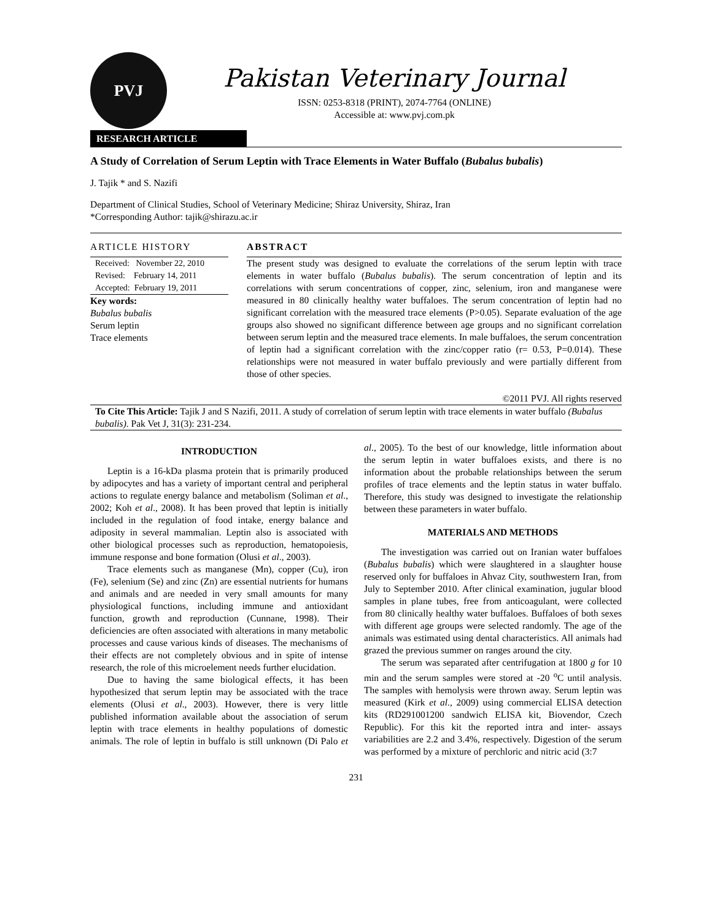PVJ
Pakistan Veterinary Journal
ISSN: 0253-8318 (PRINT), 2074-7764 (ONLINE)
Accessible at: www.pvj.com.pk
RESEARCH ARTICLE
A Study of Correlation of Serum Leptin with Trace Elements in Water Buffalo (Bubalus bubalis)
J. Tajik * and S. Nazifi
Department of Clinical Studies, School of Veterinary Medicine; Shiraz University, Shiraz, Iran
*Corresponding Author: tajik@shirazu.ac.ir
ARTICLE HISTORY
Received: November 22, 2010
Revised: February 14, 2011
Accepted: February 19, 2011
Key words:
Bubalus bubalis
Serum leptin
Trace elements
ABSTRACT
The present study was designed to evaluate the correlations of the serum leptin with trace elements in water buffalo (Bubalus bubalis). The serum concentration of leptin and its correlations with serum concentrations of copper, zinc, selenium, iron and manganese were measured in 80 clinically healthy water buffaloes. The serum concentration of leptin had no significant correlation with the measured trace elements (P>0.05). Separate evaluation of the age groups also showed no significant difference between age groups and no significant correlation between serum leptin and the measured trace elements. In male buffaloes, the serum concentration of leptin had a significant correlation with the zinc/copper ratio (r= 0.53, P=0.014). These relationships were not measured in water buffalo previously and were partially different from those of other species.
©2011 PVJ. All rights reserved
To Cite This Article: Tajik J and S Nazifi, 2011. A study of correlation of serum leptin with trace elements in water buffalo (Bubalus bubalis). Pak Vet J, 31(3): 231-234.
INTRODUCTION
Leptin is a 16-kDa plasma protein that is primarily produced by adipocytes and has a variety of important central and peripheral actions to regulate energy balance and metabolism (Soliman et al., 2002; Koh et al., 2008). It has been proved that leptin is initially included in the regulation of food intake, energy balance and adiposity in several mammalian. Leptin also is associated with other biological processes such as reproduction, hematopoiesis, immune response and bone formation (Olusi et al., 2003).
Trace elements such as manganese (Mn), copper (Cu), iron (Fe), selenium (Se) and zinc (Zn) are essential nutrients for humans and animals and are needed in very small amounts for many physiological functions, including immune and antioxidant function, growth and reproduction (Cunnane, 1998). Their deficiencies are often associated with alterations in many metabolic processes and cause various kinds of diseases. The mechanisms of their effects are not completely obvious and in spite of intense research, the role of this microelement needs further elucidation.
Due to having the same biological effects, it has been hypothesized that serum leptin may be associated with the trace elements (Olusi et al., 2003). However, there is very little published information available about the association of serum leptin with trace elements in healthy populations of domestic animals. The role of leptin in buffalo is still unknown (Di Palo et al., 2005). To the best of our knowledge, little information about the serum leptin in water buffaloes exists, and there is no information about the probable relationships between the serum profiles of trace elements and the leptin status in water buffalo. Therefore, this study was designed to investigate the relationship between these parameters in water buffalo.
MATERIALS AND METHODS
The investigation was carried out on Iranian water buffaloes (Bubalus bubalis) which were slaughtered in a slaughter house reserved only for buffaloes in Ahvaz City, southwestern Iran, from July to September 2010. After clinical examination, jugular blood samples in plane tubes, free from anticoagulant, were collected from 80 clinically healthy water buffaloes. Buffaloes of both sexes with different age groups were selected randomly. The age of the animals was estimated using dental characteristics. All animals had grazed the previous summer on ranges around the city.
The serum was separated after centrifugation at 1800 g for 10 min and the serum samples were stored at -20 <sup>o</sup>C until analysis. The samples with hemolysis were thrown away. Serum leptin was measured (Kirk et al., 2009) using commercial ELISA detection kits (RD291001200 sandwich ELISA kit, Biovendor, Czech Republic). For this kit the reported intra and inter- assays variabilities are 2.2 and 3.4%, respectively. Digestion of the serum was performed by a mixture of perchloric and nitric acid (3:7
231